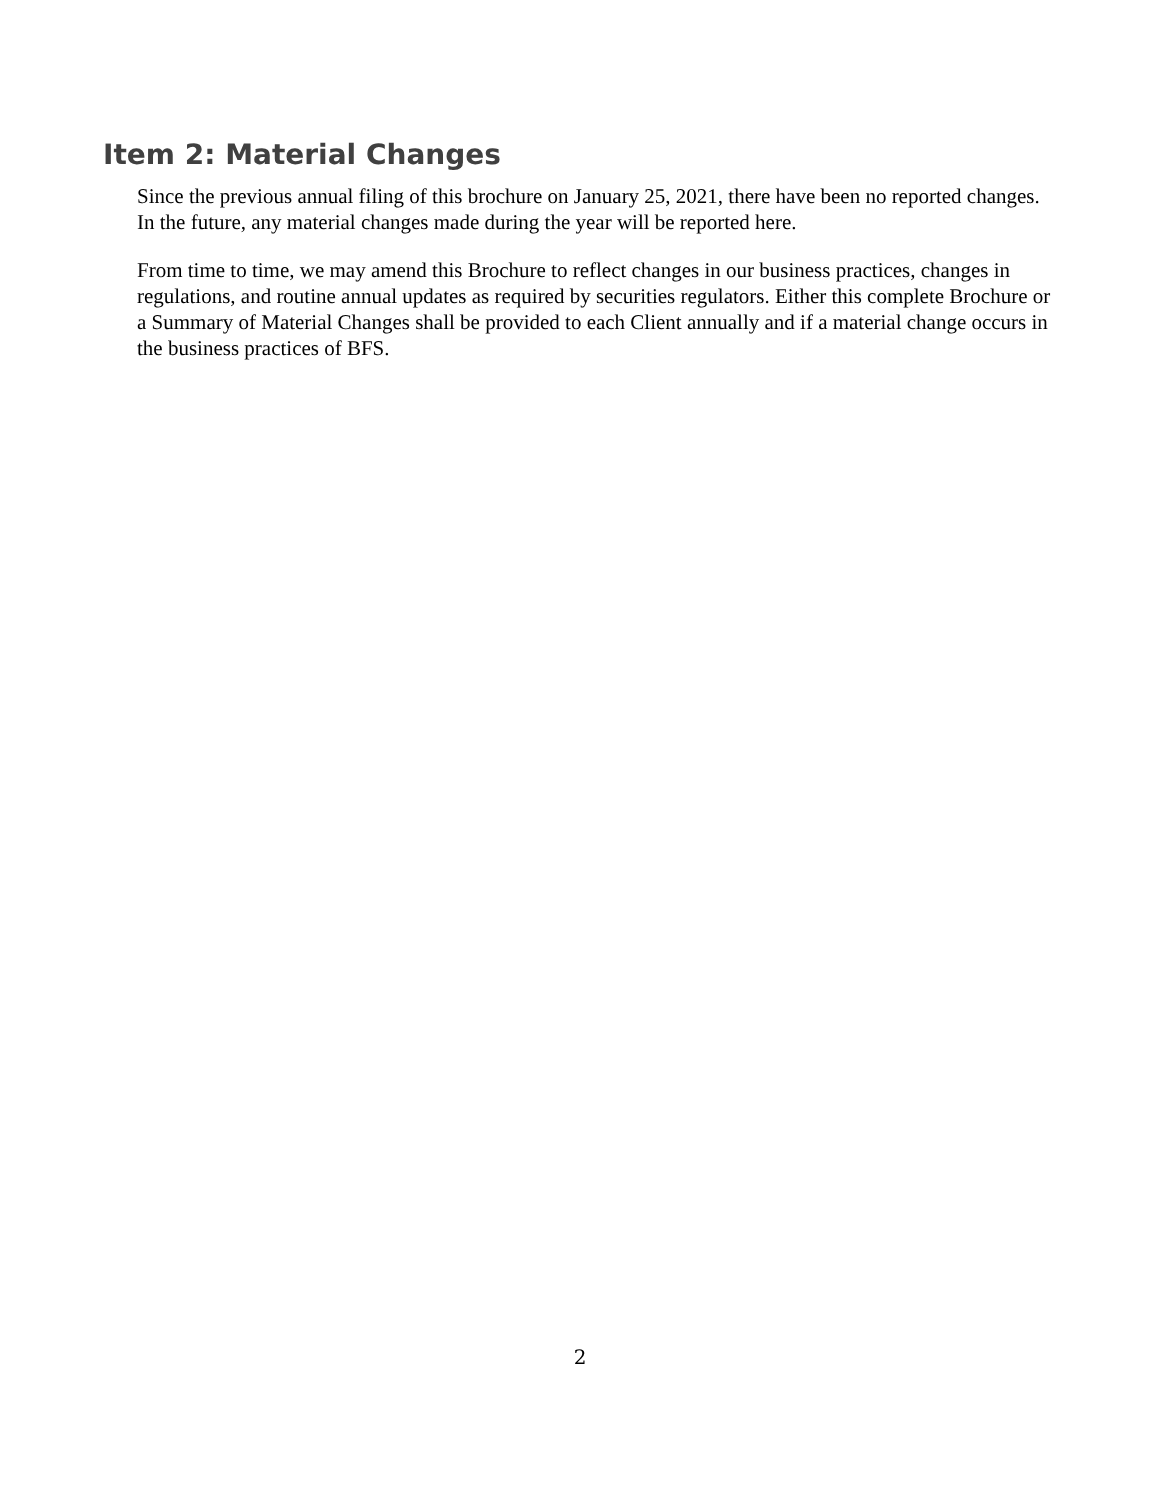Item 2: Material Changes
Since the previous annual filing of this brochure on January 25, 2021, there have been no reported changes. In the future, any material changes made during the year will be reported here.
From time to time, we may amend this Brochure to reflect changes in our business practices, changes in regulations, and routine annual updates as required by securities regulators. Either this complete Brochure or a Summary of Material Changes shall be provided to each Client annually and if a material change occurs in the business practices of BFS.
2